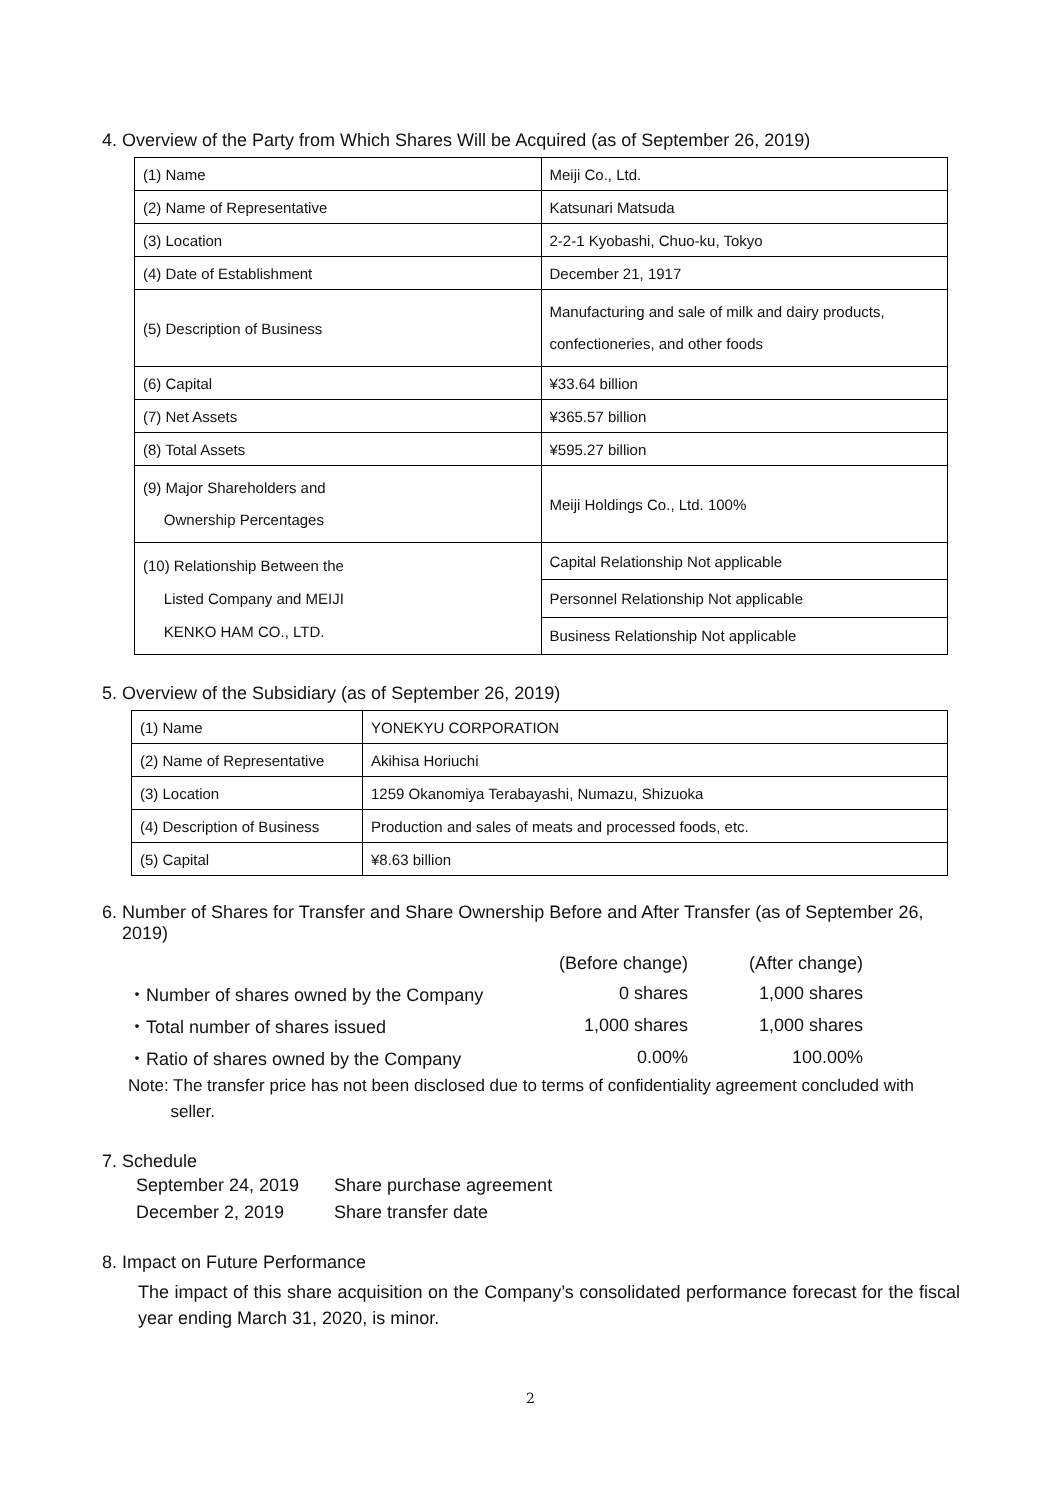4. Overview of the Party from Which Shares Will be Acquired (as of September 26, 2019)
| (1) Name | Meiji Co., Ltd. |
| (2) Name of Representative | Katsunari Matsuda |
| (3) Location | 2-2-1 Kyobashi, Chuo-ku, Tokyo |
| (4) Date of Establishment | December 21, 1917 |
| (5) Description of Business | Manufacturing and sale of milk and dairy products, confectioneries, and other foods |
| (6) Capital | ¥33.64 billion |
| (7) Net Assets | ¥365.57 billion |
| (8) Total Assets | ¥595.27 billion |
| (9) Major Shareholders and Ownership Percentages | Meiji Holdings Co., Ltd. 100% |
| (10) Relationship Between the Listed Company and MEIJI KENKO HAM CO., LTD. | Capital Relationship Not applicable |
| | Personnel Relationship Not applicable |
| | Business Relationship Not applicable |
5. Overview of the Subsidiary (as of September 26, 2019)
| (1) Name | YONEKYU CORPORATION |
| (2) Name of Representative | Akihisa Horiuchi |
| (3) Location | 1259 Okanomiya Terabayashi, Numazu, Shizuoka |
| (4) Description of Business | Production and sales of meats and processed foods, etc. |
| (5) Capital | ¥8.63 billion |
6. Number of Shares for Transfer and Share Ownership Before and After Transfer (as of September 26,
2019)
| | (Before change) | (After change) |
| ・Number of shares owned by the Company | 0 shares | 1,000 shares |
| ・Total number of shares issued | 1,000 shares | 1,000 shares |
| ・Ratio of shares owned by the Company | 0.00% | 100.00% |
Note: The transfer price has not been disclosed due to terms of confidentiality agreement concluded with
seller.
7. Schedule
| September 24, 2019 | Share purchase agreement |
| December 2, 2019 | Share transfer date |
8. Impact on Future Performance
The impact of this share acquisition on the Company’s consolidated performance forecast for the fiscal year ending March 31, 2020, is minor.
2